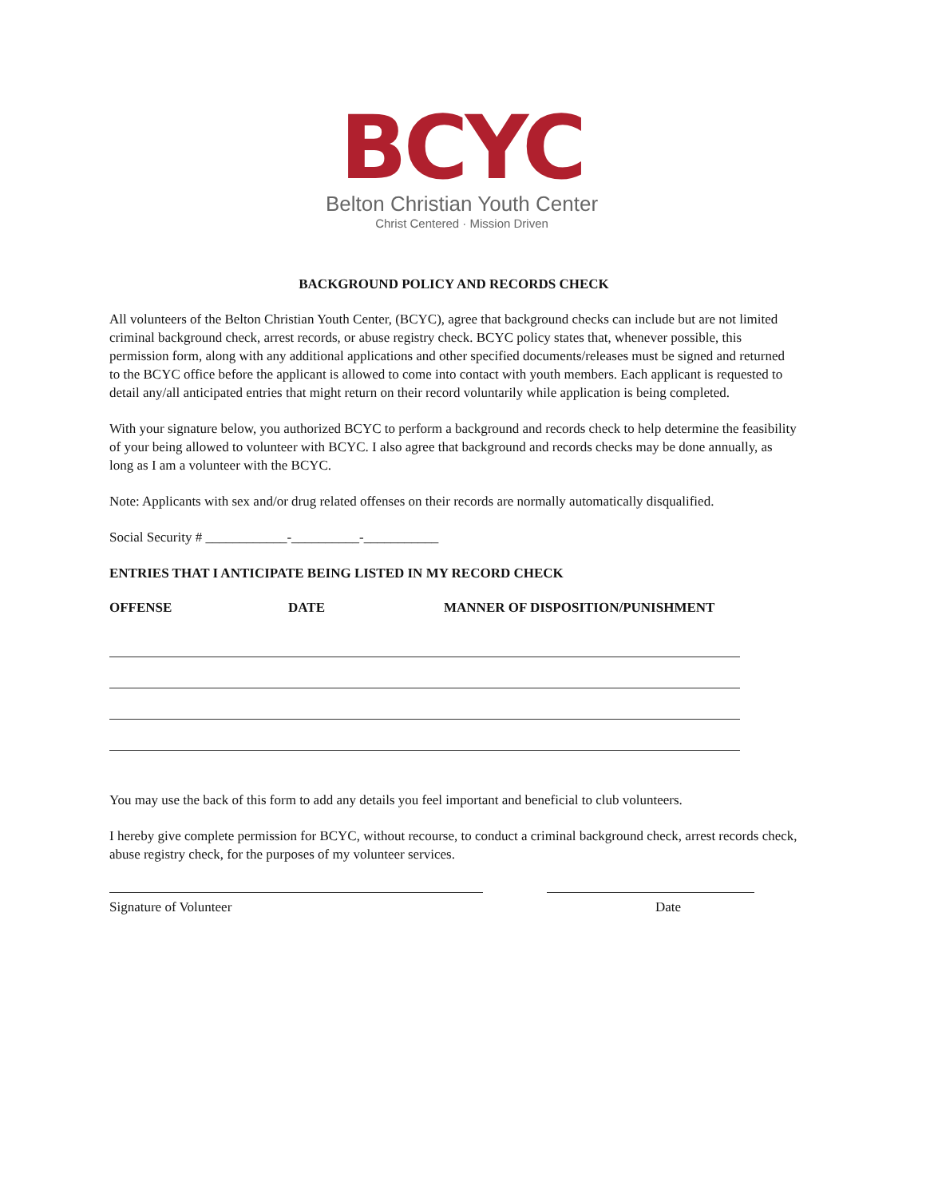BCYC
Belton Christian Youth Center
Christ Centered · Mission Driven
BACKGROUND POLICY AND RECORDS CHECK
All volunteers of the Belton Christian Youth Center, (BCYC), agree that background checks can include but are not limited criminal background check, arrest records, or abuse registry check. BCYC policy states that, whenever possible, this permission form, along with any additional applications and other specified documents/releases must be signed and returned to the BCYC office before the applicant is allowed to come into contact with youth members. Each applicant is requested to detail any/all anticipated entries that might return on their record voluntarily while application is being completed.
With your signature below, you authorized BCYC to perform a background and records check to help determine the feasibility of your being allowed to volunteer with BCYC. I also agree that background and records checks may be done annually, as long as I am a volunteer with the BCYC.
Note: Applicants with sex and/or drug related offenses on their records are normally automatically disqualified.
Social Security # ____________-__________-___________
ENTRIES THAT I ANTICIPATE BEING LISTED IN MY RECORD CHECK
OFFENSE DATE MANNER OF DISPOSITION/PUNISHMENT
You may use the back of this form to add any details you feel important and beneficial to club volunteers.
I hereby give complete permission for BCYC, without recourse, to conduct a criminal background check, arrest records check, abuse registry check, for the purposes of my volunteer services.
Signature of Volunteer Date